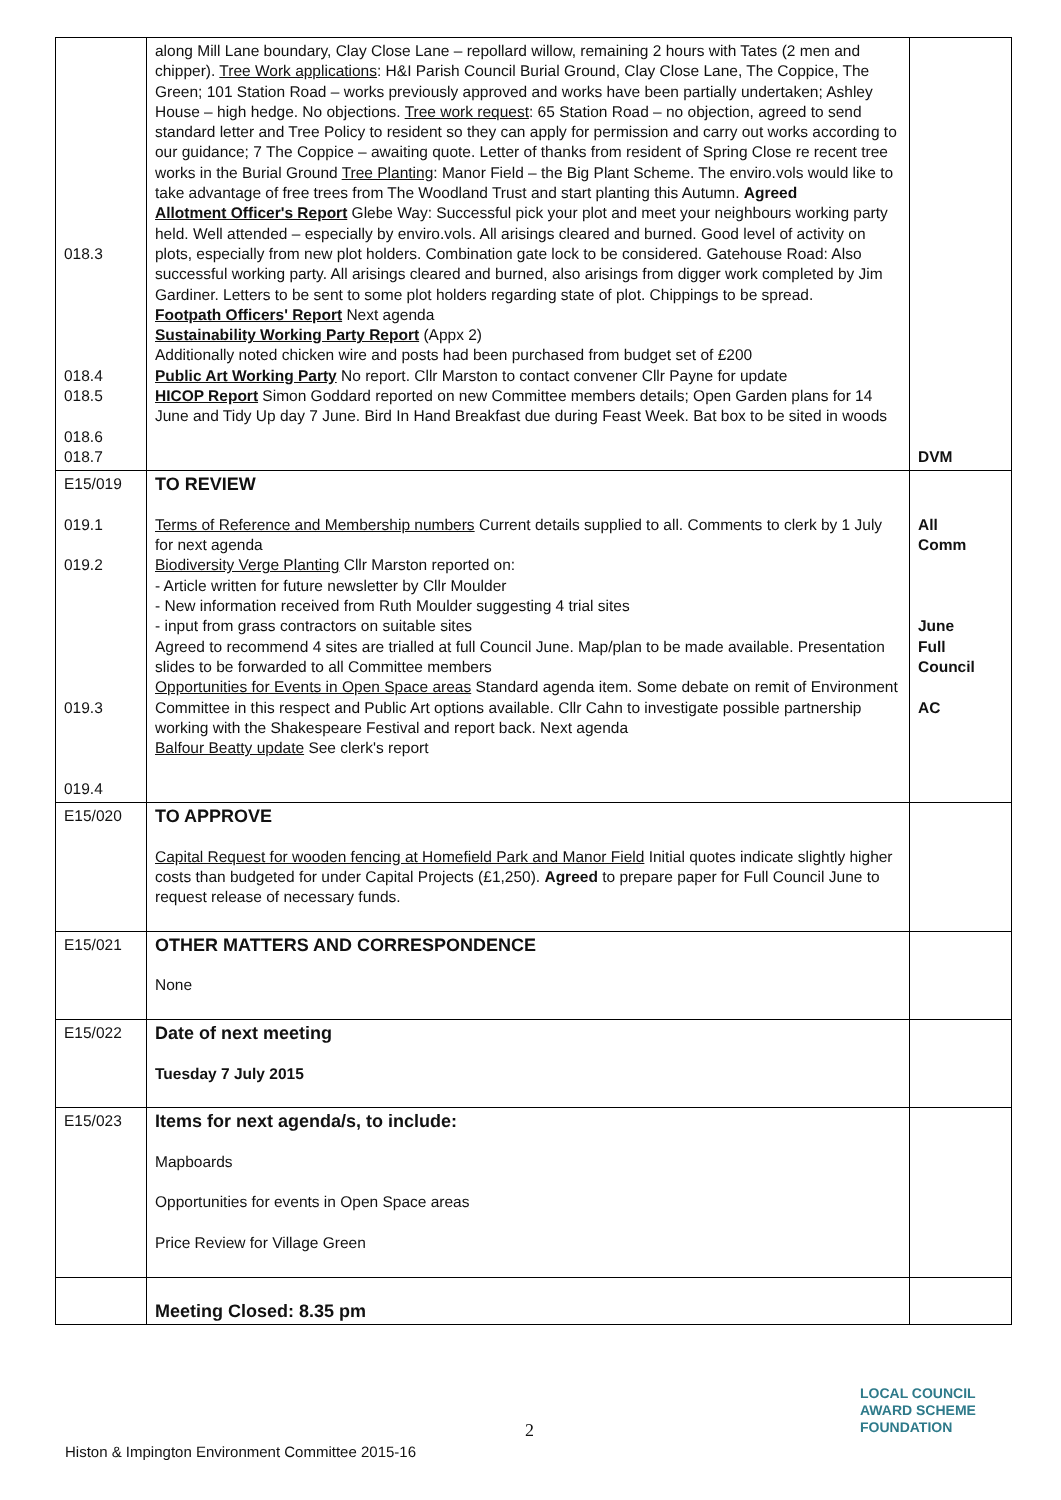| 018.3 018.4 018.5 018.6 018.7 | along Mill Lane boundary, Clay Close Lane – repollard willow, remaining 2 hours with Tates (2 men and chipper). Tree Work applications : H&I Parish Council Burial Ground, Clay Close Lane, The Coppice, The Green; 101 Station Road – works previously approved and works have been partially undertaken; Ashley House – high hedge. No objections. Tree work request : 65 Station Road – no objection, agreed to send standard letter and Tree Policy to resident so they can apply for permission and carry out works according to our guidance; 7 The Coppice – awaiting quote. Letter of thanks from resident of Spring Close re recent tree works in the Burial Ground Tree Planting : Manor Field – the Big Plant Scheme. The enviro.vols would like to take advantage of free trees from The Woodland Trust and start planting this Autumn. Agreed Allotment Officer's Report Glebe Way: Successful pick your plot and meet your neighbours working party held. Well attended – especially by enviro.vols. All arisings cleared and burned. Good level of activity on plots, especially from new plot holders. Combination gate lock to be considered. Gatehouse Road: Also successful working party. All arisings cleared and burned, also arisings from digger work completed by Jim Gardiner. Letters to be sent to some plot holders regarding state of plot. Chippings to be spread. Footpath Officers' Report Next agenda Sustainability Working Party Report (Appx 2) Additionally noted chicken wire and posts had been purchased from budget set of £200 Public Art Working Party No report. Cllr Marston to contact convener Cllr Payne for update HICOP Report Simon Goddard reported on new Committee members details; Open Garden plans for 14 June and Tidy Up day 7 June. Bird In Hand Breakfast due during Feast Week. Bat box to be sited in woods | DVM |
| E15/019 019.1 019.2 019.3 019.4 | TO REVIEW Terms of Reference and Membership numbers Current details supplied to all. Comments to clerk by 1 July for next agenda Biodiversity Verge Planting Cllr Marston reported on: - Article written for future newsletter by Cllr Moulder - New information received from Ruth Moulder suggesting 4 trial sites - input from grass contractors on suitable sites Agreed to recommend 4 sites are trialled at full Council June. Map/plan to be made available. Presentation slides to be forwarded to all Committee members Opportunities for Events in Open Space areas Standard agenda item. Some debate on remit of Environment Committee in this respect and Public Art options available. Cllr Cahn to investigate possible partnership working with the Shakespeare Festival and report back. Next agenda Balfour Beatty update See clerk's report | All Comm June Full Council AC |
| E15/020 | TO APPROVE Capital Request for wooden fencing at Homefield Park and Manor Field Initial quotes indicate slightly higher costs than budgeted for under Capital Projects (£1,250). Agreed to prepare paper for Full Council June to request release of necessary funds. | |
| E15/021 | OTHER MATTERS AND CORRESPONDENCE None | |
| E15/022 | Date of next meeting Tuesday 7 July 2015 | |
| E15/023 | Items for next agenda/s, to include: Mapboards Opportunities for events in Open Space areas Price Review for Village Green | |
| | Meeting Closed: 8.35 pm | |
2
Histon & Impington Environment Committee 2015-16
LOCAL COUNCIL
AWARD SCHEME
FOUNDATION